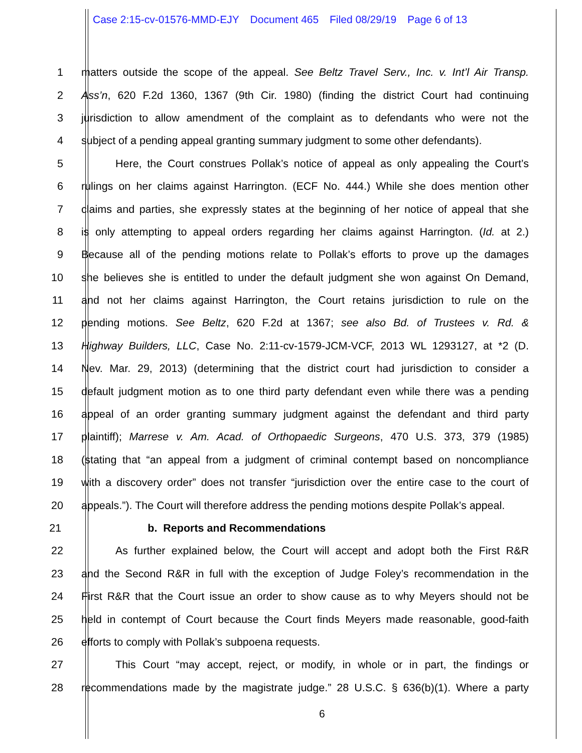Case 2:15-cv-01576-MMD-EJY Document 465 Filed 08/29/19 Page 6 of 13
1 matters outside the scope of the appeal. See Beltz Travel Serv., Inc. v. Int’l Air Transp.
2 Ass’n, 620 F.2d 1360, 1367 (9th Cir. 1980) (finding the district Court had continuing
3 jurisdiction to allow amendment of the complaint as to defendants who were not the
4 subject of a pending appeal granting summary judgment to some other defendants).
5 Here, the Court construes Pollak’s notice of appeal as only appealing the Court’s
6 rulings on her claims against Harrington. (ECF No. 444.) While she does mention other
7 claims and parties, she expressly states at the beginning of her notice of appeal that she
8 is only attempting to appeal orders regarding her claims against Harrington. (Id. at 2.)
9 Because all of the pending motions relate to Pollak’s efforts to prove up the damages
10 she believes she is entitled to under the default judgment she won against On Demand,
11 and not her claims against Harrington, the Court retains jurisdiction to rule on the
12 pending motions. See Beltz, 620 F.2d at 1367; see also Bd. of Trustees v. Rd. &
13 Highway Builders, LLC, Case No. 2:11-cv-1579-JCM-VCF, 2013 WL 1293127, at *2 (D.
14 Nev. Mar. 29, 2013) (determining that the district court had jurisdiction to consider a
15 default judgment motion as to one third party defendant even while there was a pending
16 appeal of an order granting summary judgment against the defendant and third party
17 plaintiff); Marrese v. Am. Acad. of Orthopaedic Surgeons, 470 U.S. 373, 379 (1985)
18 (stating that “an appeal from a judgment of criminal contempt based on noncompliance
19 with a discovery order” does not transfer “jurisdiction over the entire case to the court of
20 appeals.”). The Court will therefore address the pending motions despite Pollak’s appeal.
21 b. Reports and Recommendations
22 As further explained below, the Court will accept and adopt both the First R&R
23 and the Second R&R in full with the exception of Judge Foley’s recommendation in the
24 First R&R that the Court issue an order to show cause as to why Meyers should not be
25 held in contempt of Court because the Court finds Meyers made reasonable, good-faith
26 efforts to comply with Pollak’s subpoena requests.
27 This Court “may accept, reject, or modify, in whole or in part, the findings or
28 recommendations made by the magistrate judge.” 28 U.S.C. § 636(b)(1). Where a party
6